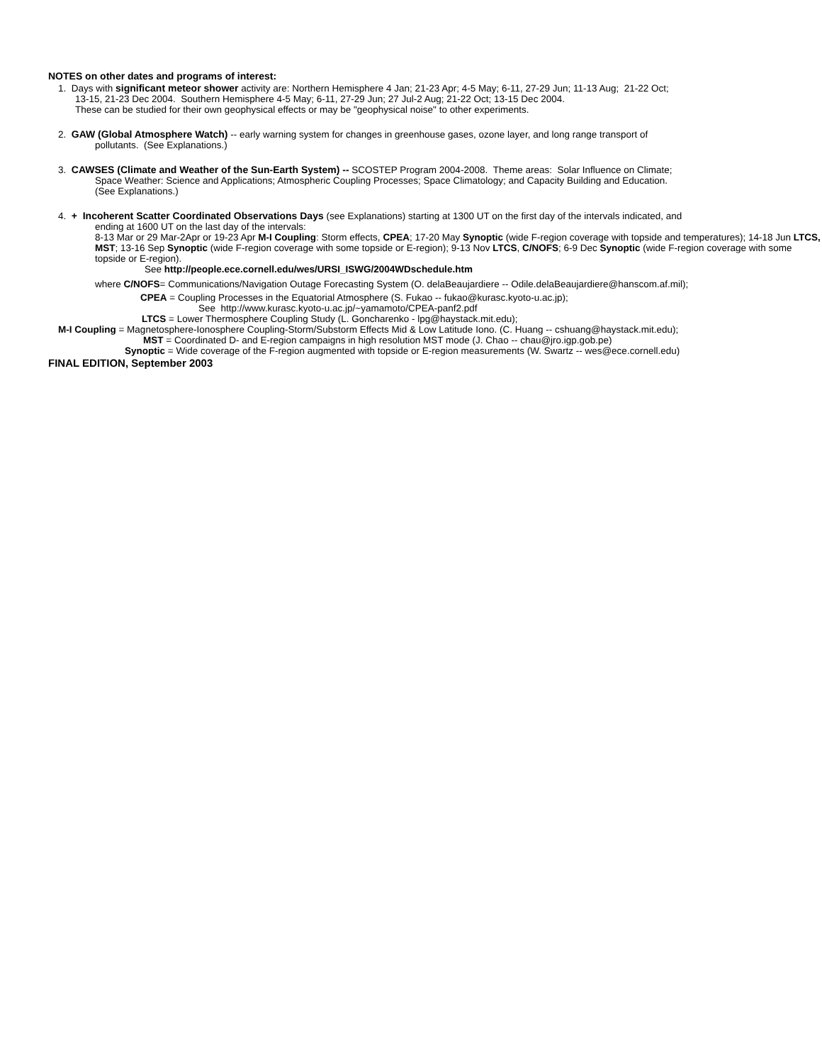NOTES on other dates and programs of interest:
1. Days with significant meteor shower activity are: Northern Hemisphere 4 Jan; 21-23 Apr; 4-5 May; 6-11, 27-29 Jun; 11-13 Aug; 21-22 Oct;
13-15, 21-23 Dec 2004. Southern Hemisphere 4-5 May; 6-11, 27-29 Jun; 27 Jul-2 Aug; 21-22 Oct; 13-15 Dec 2004.
These can be studied for their own geophysical effects or may be "geophysical noise" to other experiments.
2. GAW (Global Atmosphere Watch) -- early warning system for changes in greenhouse gases, ozone layer, and long range transport of
pollutants. (See Explanations.)
3. CAWSES (Climate and Weather of the Sun-Earth System) -- SCOSTEP Program 2004-2008. Theme areas: Solar Influence on Climate;
Space Weather: Science and Applications; Atmospheric Coupling Processes; Space Climatology; and Capacity Building and Education.
(See Explanations.)
4. + Incoherent Scatter Coordinated Observations Days (see Explanations) starting at 1300 UT on the first day of the intervals indicated, and
ending at 1600 UT on the last day of the intervals:
8-13 Mar or 29 Mar-2Apr or 19-23 Apr M-I Coupling: Storm effects, CPEA; 17-20 May Synoptic (wide F-region coverage with topside and temperatures); 14-18 Jun LTCS, MST; 13-16 Sep Synoptic (wide F-region coverage with some topside or E-region); 9-13 Nov LTCS, C/NOFS; 6-9 Dec Synoptic (wide F-region coverage with some topside or E-region).
See http://people.ece.cornell.edu/wes/URSI_ISWG/2004WDschedule.htm
where C/NOFS= Communications/Navigation Outage Forecasting System (O. delaBeaujardiere -- Odile.delaBeaujardiere@hanscom.af.mil);
CPEA = Coupling Processes in the Equatorial Atmosphere (S. Fukao -- fukao@kurasc.kyoto-u.ac.jp);
See http://www.kurasc.kyoto-u.ac.jp/~yamamoto/CPEA-panf2.pdf
LTCS = Lower Thermosphere Coupling Study (L. Goncharenko - lpg@haystack.mit.edu);
M-I Coupling = Magnetosphere-Ionosphere Coupling-Storm/Substorm Effects Mid & Low Latitude Iono. (C. Huang -- cshuang@haystack.mit.edu);
MST = Coordinated D- and E-region campaigns in high resolution MST mode (J. Chao -- chau@jro.igp.gob.pe)
Synoptic = Wide coverage of the F-region augmented with topside or E-region measurements (W. Swartz -- wes@ece.cornell.edu)
FINAL EDITION, September 2003